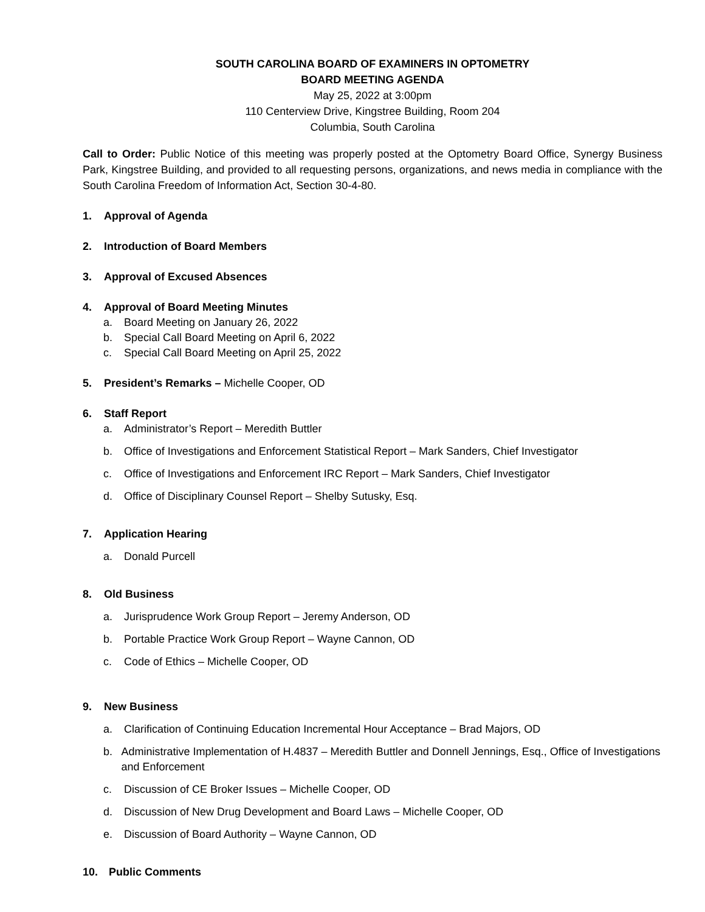SOUTH CAROLINA BOARD OF EXAMINERS IN OPTOMETRY
BOARD MEETING AGENDA
May 25, 2022 at 3:00pm
110 Centerview Drive, Kingstree Building, Room 204
Columbia, South Carolina
Call to Order: Public Notice of this meeting was properly posted at the Optometry Board Office, Synergy Business Park, Kingstree Building, and provided to all requesting persons, organizations, and news media in compliance with the South Carolina Freedom of Information Act, Section 30-4-80.
1. Approval of Agenda
2. Introduction of Board Members
3. Approval of Excused Absences
4. Approval of Board Meeting Minutes
a. Board Meeting on January 26, 2022
b. Special Call Board Meeting on April 6, 2022
c. Special Call Board Meeting on April 25, 2022
5. President’s Remarks – Michelle Cooper, OD
6. Staff Report
a. Administrator’s Report – Meredith Buttler
b. Office of Investigations and Enforcement Statistical Report – Mark Sanders, Chief Investigator
c. Office of Investigations and Enforcement IRC Report – Mark Sanders, Chief Investigator
d. Office of Disciplinary Counsel Report – Shelby Sutusky, Esq.
7. Application Hearing
a. Donald Purcell
8. Old Business
a. Jurisprudence Work Group Report – Jeremy Anderson, OD
b. Portable Practice Work Group Report – Wayne Cannon, OD
c. Code of Ethics – Michelle Cooper, OD
9. New Business
a. Clarification of Continuing Education Incremental Hour Acceptance – Brad Majors, OD
b. Administrative Implementation of H.4837 – Meredith Buttler and Donnell Jennings, Esq., Office of Investigations and Enforcement
c. Discussion of CE Broker Issues – Michelle Cooper, OD
d. Discussion of New Drug Development and Board Laws – Michelle Cooper, OD
e. Discussion of Board Authority – Wayne Cannon, OD
10. Public Comments